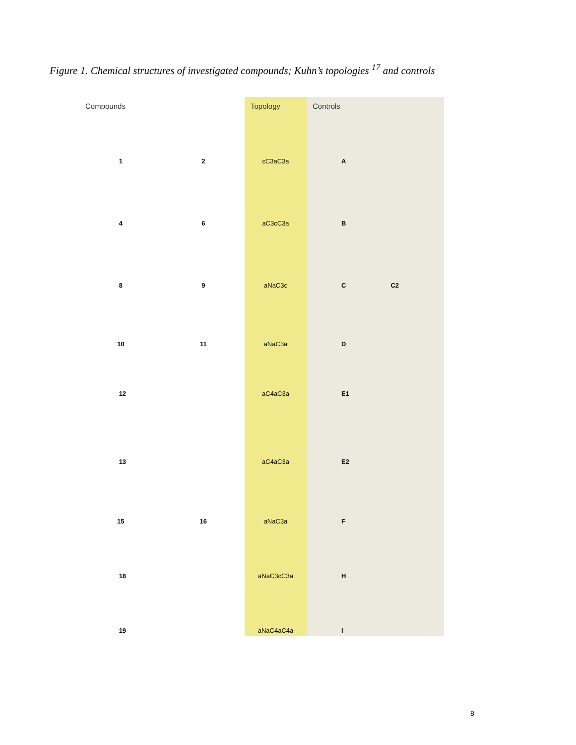Figure 1. Chemical structures of investigated compounds; Kuhn’s topologies <sup>17</sup> and controls
Compounds
1 2
4 6
8 9
10 11
12
13
15 16
18
19
Topology
cC3aC3a
aC3cC3a
aNaC3c
aNaC3a
aC4aC3a
aC4aC3a
aNaC3a
aNaC3cC3a
aNaC4aC4a
Controls
A
B
C C2
D
E1
E2
F
H
I
8